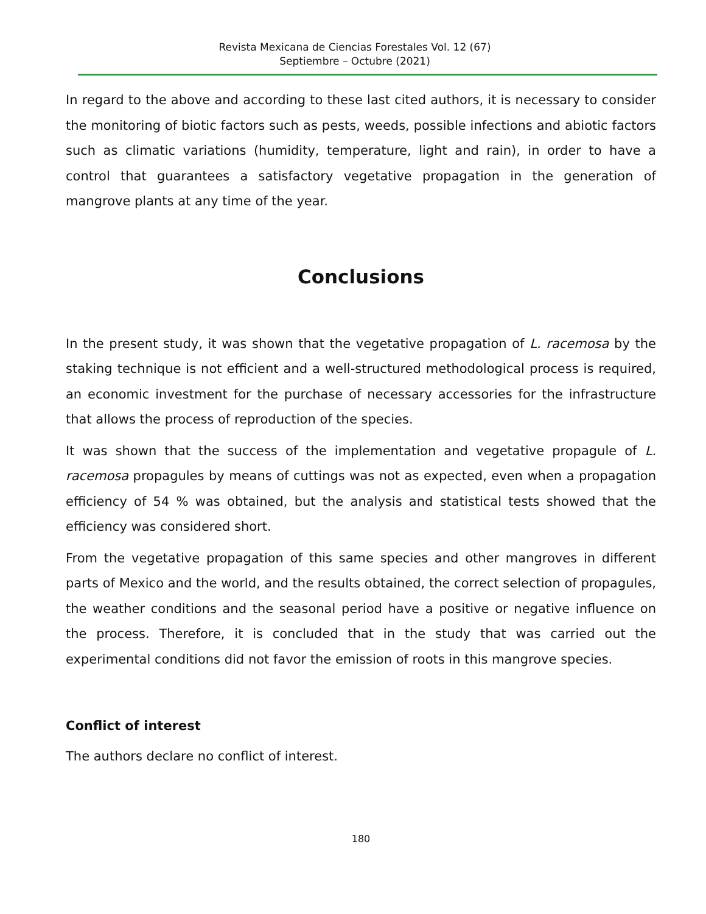Revista Mexicana de Ciencias Forestales Vol. 12 (67)
Septiembre – Octubre (2021)
In regard to the above and according to these last cited authors, it is necessary to consider the monitoring of biotic factors such as pests, weeds, possible infections and abiotic factors such as climatic variations (humidity, temperature, light and rain), in order to have a control that guarantees a satisfactory vegetative propagation in the generation of mangrove plants at any time of the year.
Conclusions
In the present study, it was shown that the vegetative propagation of L. racemosa by the staking technique is not efficient and a well-structured methodological process is required, an economic investment for the purchase of necessary accessories for the infrastructure that allows the process of reproduction of the species.
It was shown that the success of the implementation and vegetative propagule of L. racemosa propagules by means of cuttings was not as expected, even when a propagation efficiency of 54 % was obtained, but the analysis and statistical tests showed that the efficiency was considered short.
From the vegetative propagation of this same species and other mangroves in different parts of Mexico and the world, and the results obtained, the correct selection of propagules, the weather conditions and the seasonal period have a positive or negative influence on the process. Therefore, it is concluded that in the study that was carried out the experimental conditions did not favor the emission of roots in this mangrove species.
Conflict of interest
The authors declare no conflict of interest.
180